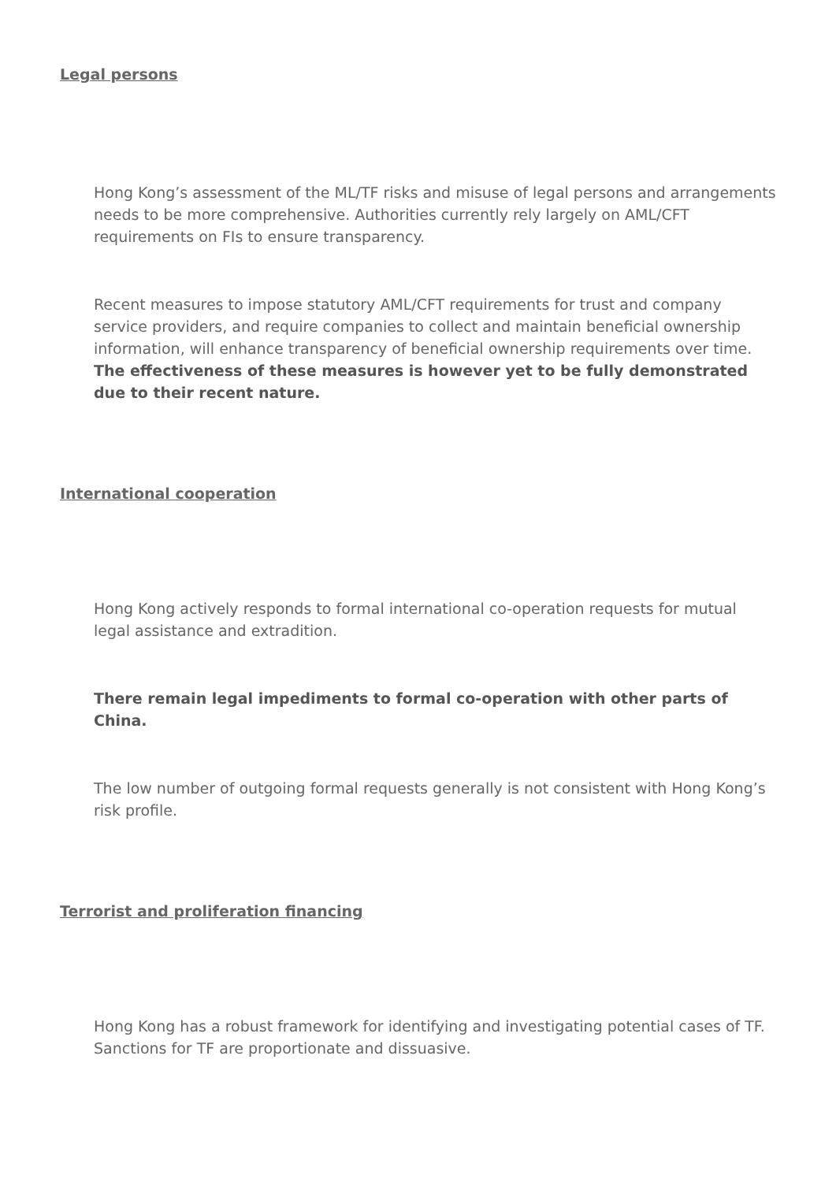Legal persons
Hong Kong’s assessment of the ML/TF risks and misuse of legal persons and arrangements needs to be more comprehensive. Authorities currently rely largely on AML/CFT requirements on FIs to ensure transparency.
Recent measures to impose statutory AML/CFT requirements for trust and company service providers, and require companies to collect and maintain beneficial ownership information, will enhance transparency of beneficial ownership requirements over time. The effectiveness of these measures is however yet to be fully demonstrated due to their recent nature.
International cooperation
Hong Kong actively responds to formal international co-operation requests for mutual legal assistance and extradition.
There remain legal impediments to formal co-operation with other parts of China.
The low number of outgoing formal requests generally is not consistent with Hong Kong’s risk profile.
Terrorist and proliferation financing
Hong Kong has a robust framework for identifying and investigating potential cases of TF. Sanctions for TF are proportionate and dissuasive.